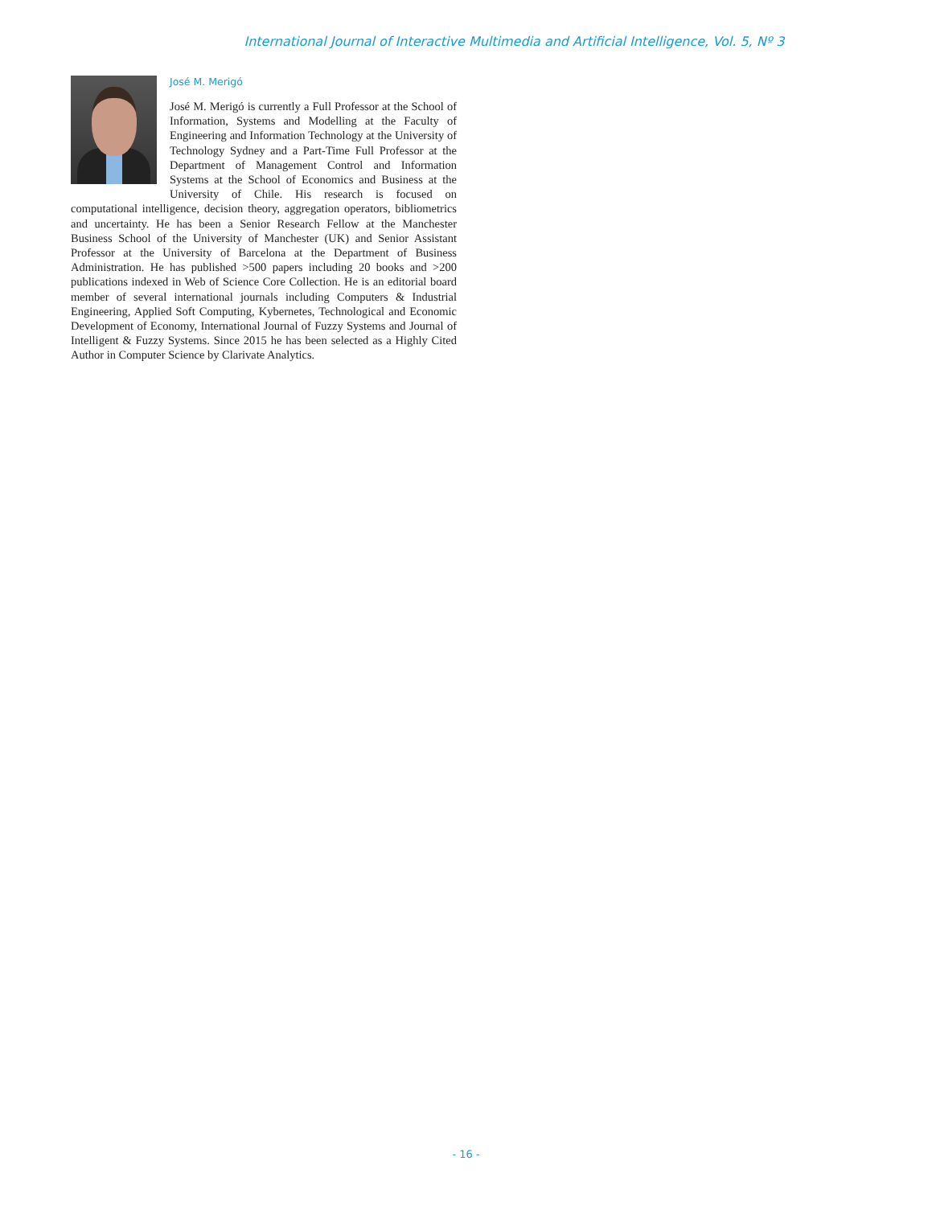International Journal of Interactive Multimedia and Artificial Intelligence, Vol. 5, Nº 3
José M. Merigó
José M. Merigó is currently a Full Professor at the School of Information, Systems and Modelling at the Faculty of Engineering and Information Technology at the University of Technology Sydney and a Part-Time Full Professor at the Department of Management Control and Information Systems at the School of Economics and Business at the University of Chile. His research is focused on computational intelligence, decision theory, aggregation operators, bibliometrics and uncertainty. He has been a Senior Research Fellow at the Manchester Business School of the University of Manchester (UK) and Senior Assistant Professor at the University of Barcelona at the Department of Business Administration. He has published >500 papers including 20 books and >200 publications indexed in Web of Science Core Collection. He is an editorial board member of several international journals including Computers & Industrial Engineering, Applied Soft Computing, Kybernetes, Technological and Economic Development of Economy, International Journal of Fuzzy Systems and Journal of Intelligent & Fuzzy Systems. Since 2015 he has been selected as a Highly Cited Author in Computer Science by Clarivate Analytics.
- 16 -